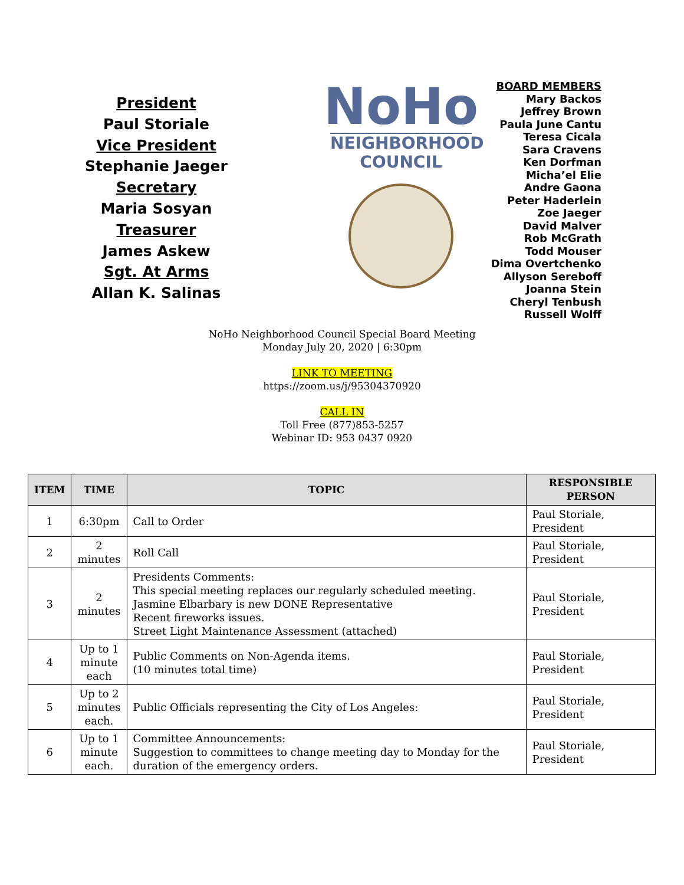President
Paul Storiale
Vice President
Stephanie Jaeger
Secretary
Maria Sosyan
Treasurer
James Askew
Sgt. At Arms
Allan K. Salinas
NoHo
NEIGHBORHOOD
COUNCIL
BOARD MEMBERS
Mary Backos
Jeffrey Brown
Paula June Cantu
Teresa Cicala
Sara Cravens
Ken Dorfman
Micha’el Elie
Andre Gaona
Peter Haderlein
Zoe Jaeger
David Malver
Rob McGrath
Todd Mouser
Dima Overtchenko
Allyson Sereboff
Joanna Stein
Cheryl Tenbush
Russell Wolff
NoHo Neighborhood Council Special Board Meeting
Monday July 20, 2020 | 6:30pm
LINK TO MEETING
https://zoom.us/j/95304370920
CALL IN
Toll Free (877)853-5257
Webinar ID: 953 0437 0920
| ITEM | TIME | TOPIC | RESPONSIBLE PERSON |
| --- | --- | --- | --- |
| 1 | 6:30pm | Call to Order | Paul Storiale, President |
| 2 | 2 minutes | Roll Call | Paul Storiale, President |
| 3 | 2 minutes | Presidents Comments: This special meeting replaces our regularly scheduled meeting. Jasmine Elbarbary is new DONE Representative Recent fireworks issues. Street Light Maintenance Assessment (attached) | Paul Storiale, President |
| 4 | Up to 1 minute each | Public Comments on Non-Agenda items. (10 minutes total time) | Paul Storiale, President |
| 5 | Up to 2 minutes each. | Public Officials representing the City of Los Angeles: | Paul Storiale, President |
| 6 | Up to 1 minute each. | Committee Announcements: Suggestion to committees to change meeting day to Monday for the duration of the emergency orders. | Paul Storiale, President |